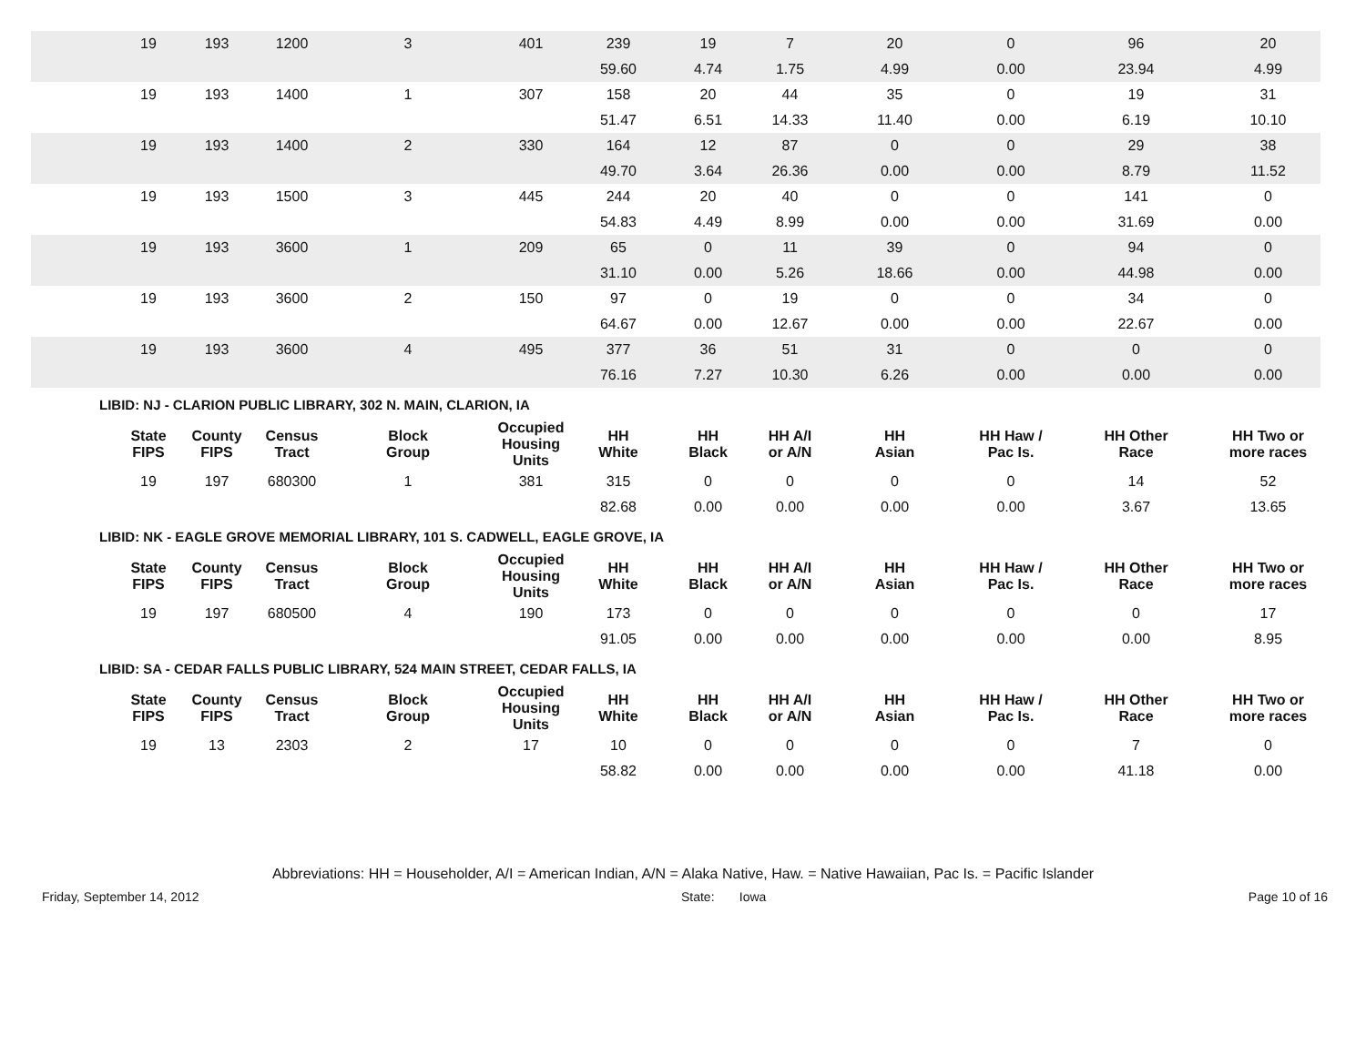| | 19 | 193 | 1200 | 3 | 401 | 239 | 19 | 7 | 20 | 0 | 96 | 20 |
| | | | | | | 59.60 | 4.74 | 1.75 | 4.99 | 0.00 | 23.94 | 4.99 |
| | 19 | 193 | 1400 | 1 | 307 | 158 | 20 | 44 | 35 | 0 | 19 | 31 |
| | | | | | | 51.47 | 6.51 | 14.33 | 11.40 | 0.00 | 6.19 | 10.10 |
| | 19 | 193 | 1400 | 2 | 330 | 164 | 12 | 87 | 0 | 0 | 29 | 38 |
| | | | | | | 49.70 | 3.64 | 26.36 | 0.00 | 0.00 | 8.79 | 11.52 |
| | 19 | 193 | 1500 | 3 | 445 | 244 | 20 | 40 | 0 | 0 | 141 | 0 |
| | | | | | | 54.83 | 4.49 | 8.99 | 0.00 | 0.00 | 31.69 | 0.00 |
| | 19 | 193 | 3600 | 1 | 209 | 65 | 0 | 11 | 39 | 0 | 94 | 0 |
| | | | | | | 31.10 | 0.00 | 5.26 | 18.66 | 0.00 | 44.98 | 0.00 |
| | 19 | 193 | 3600 | 2 | 150 | 97 | 0 | 19 | 0 | 0 | 34 | 0 |
| | | | | | | 64.67 | 0.00 | 12.67 | 0.00 | 0.00 | 22.67 | 0.00 |
| | 19 | 193 | 3600 | 4 | 495 | 377 | 36 | 51 | 31 | 0 | 0 | 0 |
| | | | | | | 76.16 | 7.27 | 10.30 | 6.26 | 0.00 | 0.00 | 0.00 |
LIBID: NJ - CLARION PUBLIC LIBRARY, 302 N. MAIN, CLARION, IA
| | State FIPS | County FIPS | Census Tract | Block Group | Occupied Housing Units | HH White | HH Black | HH A/I or A/N | HH Asian | HH Haw / Pac Is. | HH Other Race | HH Two or more races |
| --- | --- | --- | --- | --- | --- | --- | --- | --- | --- | --- | --- | --- |
| | 19 | 197 | 680300 | 1 | 381 | 315 | 0 | 0 | 0 | 0 | 14 | 52 |
| | | | | | | 82.68 | 0.00 | 0.00 | 0.00 | 0.00 | 3.67 | 13.65 |
LIBID: NK - EAGLE GROVE MEMORIAL LIBRARY, 101 S. CADWELL, EAGLE GROVE, IA
| | State FIPS | County FIPS | Census Tract | Block Group | Occupied Housing Units | HH White | HH Black | HH A/I or A/N | HH Asian | HH Haw / Pac Is. | HH Other Race | HH Two or more races |
| --- | --- | --- | --- | --- | --- | --- | --- | --- | --- | --- | --- | --- |
| | 19 | 197 | 680500 | 4 | 190 | 173 | 0 | 0 | 0 | 0 | 0 | 17 |
| | | | | | | 91.05 | 0.00 | 0.00 | 0.00 | 0.00 | 0.00 | 8.95 |
LIBID: SA - CEDAR FALLS PUBLIC LIBRARY, 524 MAIN STREET, CEDAR FALLS, IA
| | State FIPS | County FIPS | Census Tract | Block Group | Occupied Housing Units | HH White | HH Black | HH A/I or A/N | HH Asian | HH Haw / Pac Is. | HH Other Race | HH Two or more races |
| --- | --- | --- | --- | --- | --- | --- | --- | --- | --- | --- | --- | --- |
| | 19 | 13 | 2303 | 2 | 17 | 10 | 0 | 0 | 0 | 0 | 7 | 0 |
| | | | | | | 58.82 | 0.00 | 0.00 | 0.00 | 0.00 | 41.18 | 0.00 |
Abbreviations: HH = Householder, A/I = American Indian, A/N = Alaka Native, Haw. = Native Hawaiian, Pac Is. = Pacific Islander
Friday, September 14, 2012 State: Iowa Page 10 of 16